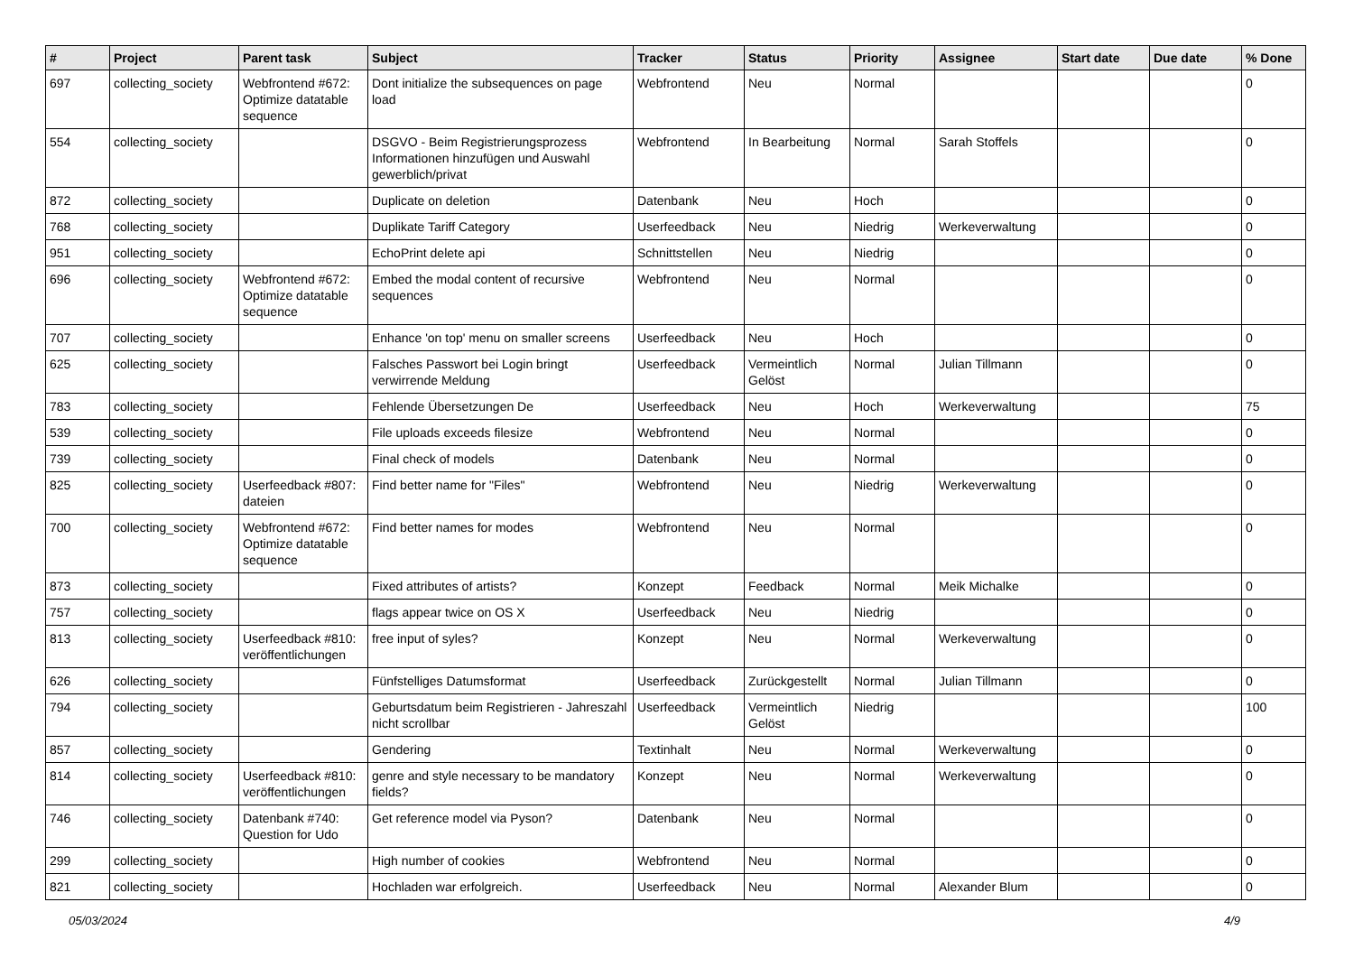| # | Project | Parent task | Subject | Tracker | Status | Priority | Assignee | Start date | Due date | % Done |
| --- | --- | --- | --- | --- | --- | --- | --- | --- | --- | --- |
| 697 | collecting_society | Webfrontend #672: Optimize datatable sequence | Dont initialize the subsequences on page load | Webfrontend | Neu | Normal | | | | 0 |
| 554 | collecting_society | | DSGVO - Beim Registrierungsprozess Informationen hinzufügen und Auswahl gewerblich/privat | Webfrontend | In Bearbeitung | Normal | Sarah Stoffels | | | 0 |
| 872 | collecting_society | | Duplicate on deletion | Datenbank | Neu | Hoch | | | | 0 |
| 768 | collecting_society | | Duplikate Tariff Category | Userfeedback | Neu | Niedrig | Werkeverwaltung | | | 0 |
| 951 | collecting_society | | EchoPrint delete api | Schnittstellen | Neu | Niedrig | | | | 0 |
| 696 | collecting_society | Webfrontend #672: Optimize datatable sequence | Embed the modal content of recursive sequences | Webfrontend | Neu | Normal | | | | 0 |
| 707 | collecting_society | | Enhance 'on top' menu on smaller screens | Userfeedback | Neu | Hoch | | | | 0 |
| 625 | collecting_society | | Falsches Passwort bei Login bringt verwirrende Meldung | Userfeedback | Vermeintlich Gelöst | Normal | Julian Tillmann | | | 0 |
| 783 | collecting_society | | Fehlende Übersetzungen De | Userfeedback | Neu | Hoch | Werkeverwaltung | | | 75 |
| 539 | collecting_society | | File uploads exceeds filesize | Webfrontend | Neu | Normal | | | | 0 |
| 739 | collecting_society | | Final check of models | Datenbank | Neu | Normal | | | | 0 |
| 825 | collecting_society | Userfeedback #807: dateien | Find better name for "Files" | Webfrontend | Neu | Niedrig | Werkeverwaltung | | | 0 |
| 700 | collecting_society | Webfrontend #672: Optimize datatable sequence | Find better names for modes | Webfrontend | Neu | Normal | | | | 0 |
| 873 | collecting_society | | Fixed attributes of artists? | Konzept | Feedback | Normal | Meik Michalke | | | 0 |
| 757 | collecting_society | | flags appear twice on OS X | Userfeedback | Neu | Niedrig | | | | 0 |
| 813 | collecting_society | Userfeedback #810: veröffentlichungen | free input of syles? | Konzept | Neu | Normal | Werkeverwaltung | | | 0 |
| 626 | collecting_society | | Fünfstelliges Datumsformat | Userfeedback | Zurückgestellt | Normal | Julian Tillmann | | | 0 |
| 794 | collecting_society | | Geburtsdatum beim Registrieren - Jahreszahl nicht scrollbar | Userfeedback | Vermeintlich Gelöst | Niedrig | | | | 100 |
| 857 | collecting_society | | Gendering | Textinhalt | Neu | Normal | Werkeverwaltung | | | 0 |
| 814 | collecting_society | Userfeedback #810: veröffentlichungen | genre and style necessary to be mandatory fields? | Konzept | Neu | Normal | Werkeverwaltung | | | 0 |
| 746 | collecting_society | Datenbank #740: Question for Udo | Get reference model via Pyson? | Datenbank | Neu | Normal | | | | 0 |
| 299 | collecting_society | | High number of cookies | Webfrontend | Neu | Normal | | | | 0 |
| 821 | collecting_society | | Hochladen war erfolgreich. | Userfeedback | Neu | Normal | Alexander Blum | | | 0 |
05/03/2024 4/9